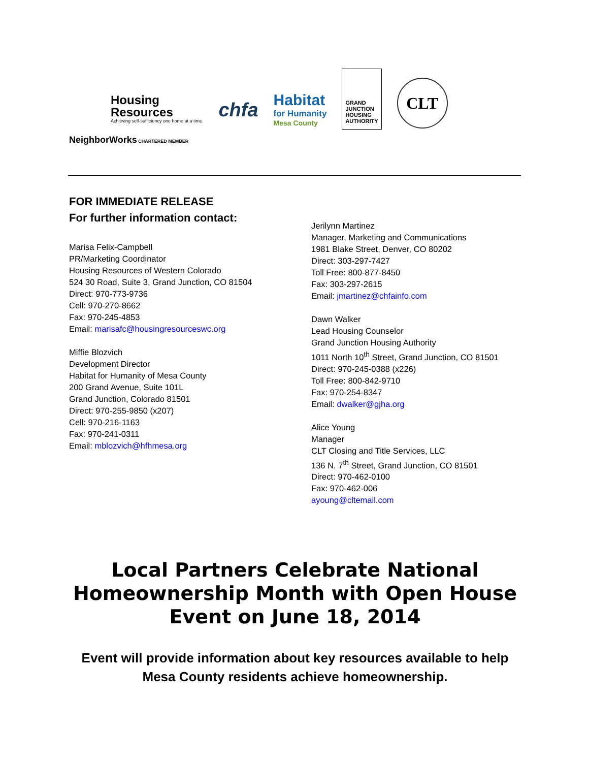Housing
Resources
Achieving self-sufficiency one home at a time.
NeighborWorks CHARTERED MEMBER
chfa
Habitat
for Humanity
Mesa County
GRAND
JUNCTION
HOUSING
AUTHORITY
CLT
FOR IMMEDIATE RELEASE
For further information contact:
Marisa Felix-Campbell
PR/Marketing Coordinator
Housing Resources of Western Colorado
524 30 Road, Suite 3, Grand Junction, CO 81504
Direct: 970-773-9736
Cell: 970-270-8662
Fax: 970-245-4853
Email: marisafc@housingresourceswc.org
Miffie Blozvich
Development Director
Habitat for Humanity of Mesa County
200 Grand Avenue, Suite 101L
Grand Junction, Colorado 81501
Direct: 970-255-9850 (x207)
Cell: 970-216-1163
Fax: 970-241-0311
Email: mblozvich@hfhmesa.org
Jerilynn Martinez
Manager, Marketing and Communications
1981 Blake Street, Denver, CO 80202
Direct: 303-297-7427
Toll Free: 800-877-8450
Fax: 303-297-2615
Email: jmartinez@chfainfo.com
Dawn Walker
Lead Housing Counselor
Grand Junction Housing Authority
1011 North 10<sup>th</sup> Street, Grand Junction, CO 81501
Direct: 970-245-0388 (x226)
Toll Free: 800-842-9710
Fax: 970-254-8347
Email: dwalker@gjha.org
Alice Young
Manager
CLT Closing and Title Services, LLC
136 N. 7<sup>th</sup> Street, Grand Junction, CO 81501
Direct: 970-462-0100
Fax: 970-462-006
ayoung@cltemail.com
Local Partners Celebrate National Homeownership Month with Open House Event on June 18, 2014
Event will provide information about key resources available to help Mesa County residents achieve homeownership.